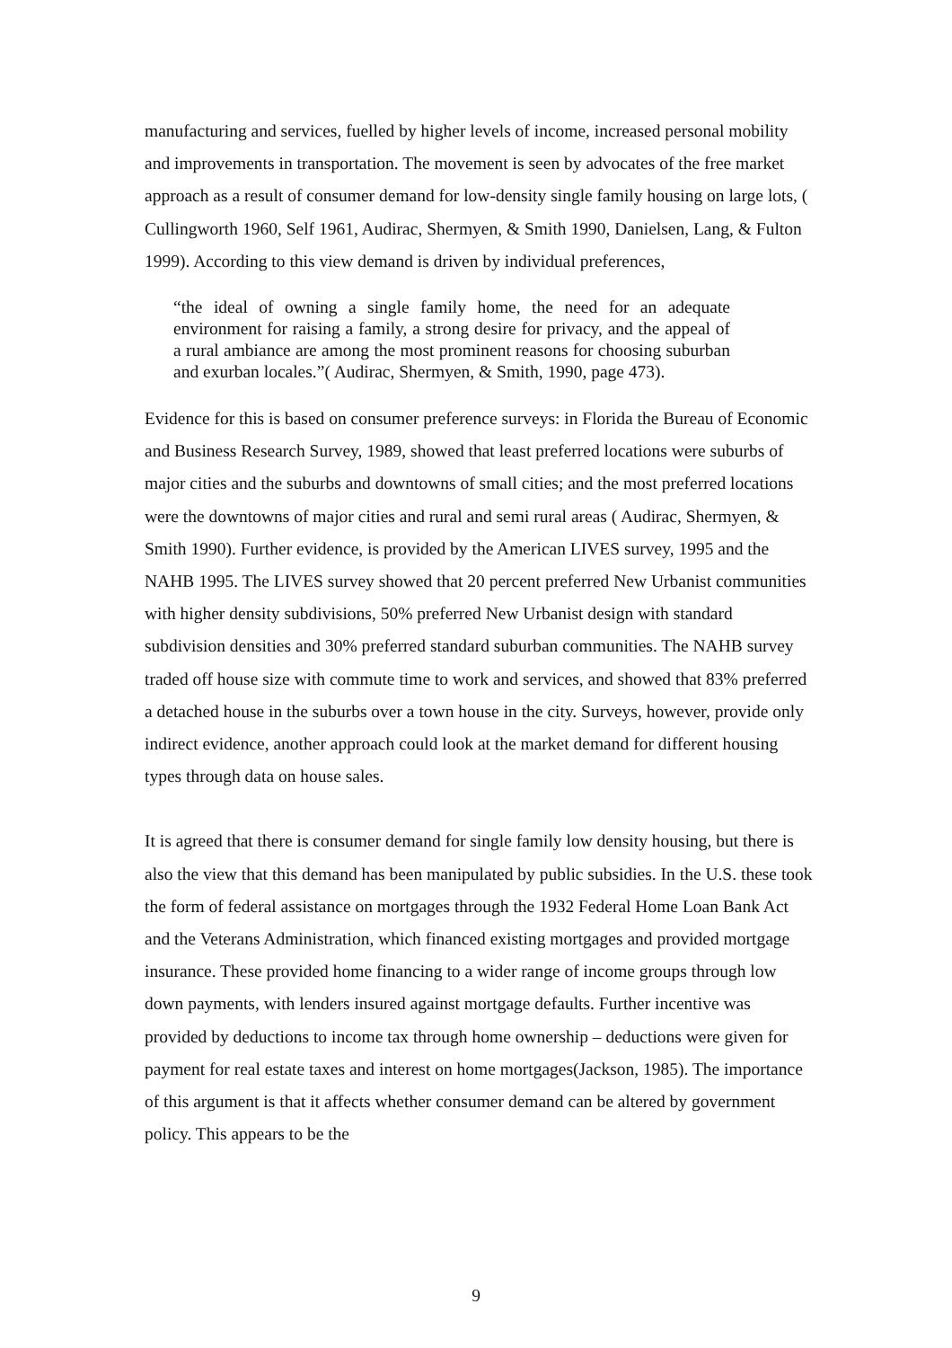manufacturing and services, fuelled by higher levels of income, increased personal mobility and improvements in transportation. The movement is seen by advocates of the free market approach as a result of consumer demand for low-density single family housing on large lots, ( Cullingworth 1960, Self 1961, Audirac, Shermyen, & Smith 1990, Danielsen, Lang, & Fulton 1999). According to this view demand is driven by individual preferences,
“the ideal of owning a single family home, the need for an adequate environment for raising a family, a strong desire for privacy, and the appeal of a rural ambiance are among the most prominent reasons for choosing suburban and exurban locales.”( Audirac, Shermyen, & Smith, 1990, page 473).
Evidence for this is based on consumer preference surveys: in Florida the Bureau of Economic and Business Research Survey, 1989, showed that least preferred locations were suburbs of major cities and the suburbs and downtowns of small cities; and the most preferred locations were the downtowns of major cities and rural and semi rural areas ( Audirac, Shermyen, & Smith 1990). Further evidence, is provided by the American LIVES survey, 1995 and the NAHB 1995. The LIVES survey showed that 20 percent preferred New Urbanist communities with higher density subdivisions, 50% preferred New Urbanist design with standard subdivision densities and 30% preferred standard suburban communities. The NAHB survey traded off house size with commute time to work and services, and showed that 83% preferred a detached house in the suburbs over a town house in the city. Surveys, however, provide only indirect evidence, another approach could look at the market demand for different housing types through data on house sales.
It is agreed that there is consumer demand for single family low density housing, but there is also the view that this demand has been manipulated by public subsidies. In the U.S. these took the form of federal assistance on mortgages through the 1932 Federal Home Loan Bank Act and the Veterans Administration, which financed existing mortgages and provided mortgage insurance. These provided home financing to a wider range of income groups through low down payments, with lenders insured against mortgage defaults. Further incentive was provided by deductions to income tax through home ownership – deductions were given for payment for real estate taxes and interest on home mortgages(Jackson, 1985). The importance of this argument is that it affects whether consumer demand can be altered by government policy. This appears to be the
9